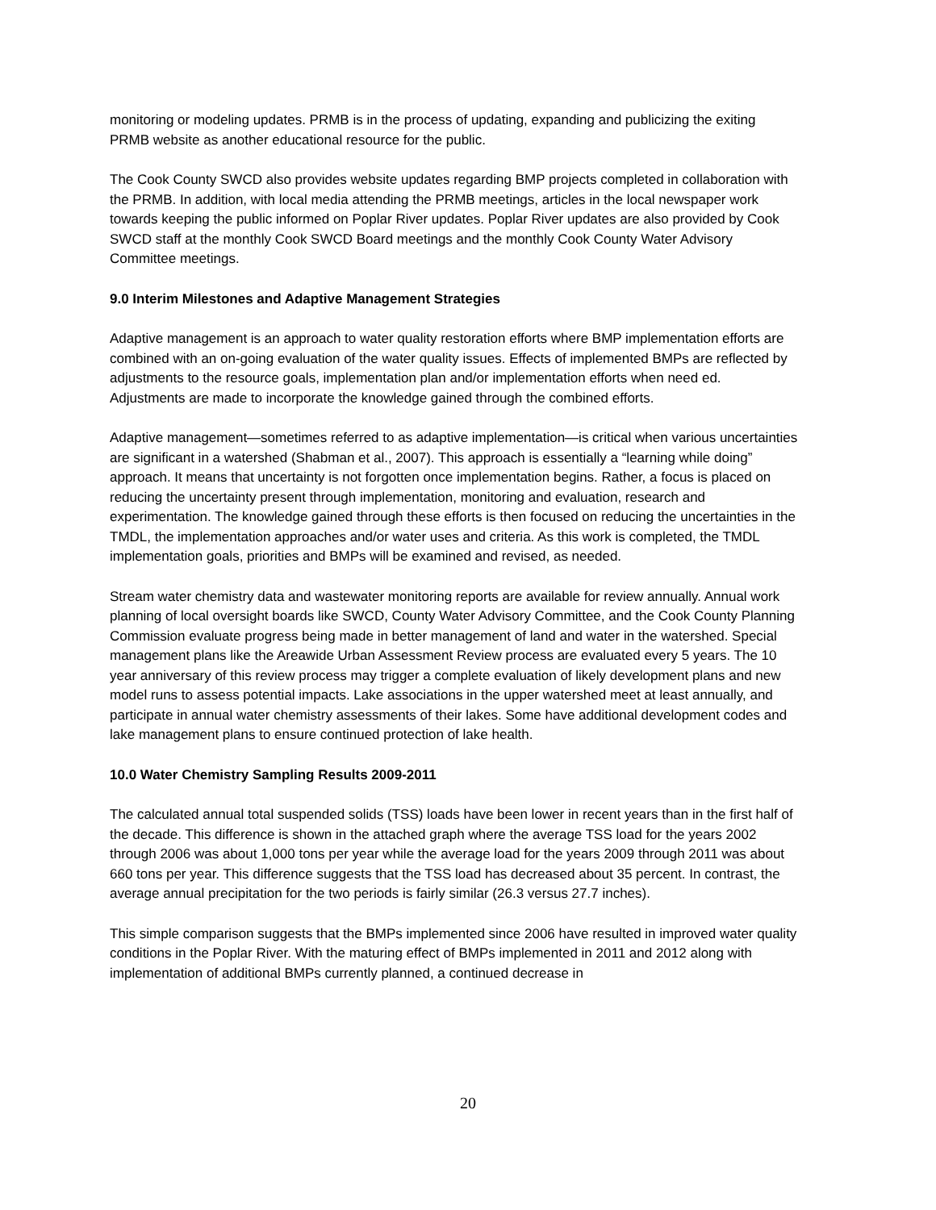monitoring or modeling updates. PRMB is in the process of updating, expanding and publicizing the exiting PRMB website as another educational resource for the public.
The Cook County SWCD also provides website updates regarding BMP projects completed in collaboration with the PRMB. In addition, with local media attending the PRMB meetings, articles in the local newspaper work towards keeping the public informed on Poplar River updates. Poplar River updates are also provided by Cook SWCD staff at the monthly Cook SWCD Board meetings and the monthly Cook County Water Advisory Committee meetings.
9.0 Interim Milestones and Adaptive Management Strategies
Adaptive management is an approach to water quality restoration efforts where BMP implementation efforts are combined with an on-going evaluation of the water quality issues. Effects of implemented BMPs are reflected by adjustments to the resource goals, implementation plan and/or implementation efforts when need ed. Adjustments are made to incorporate the knowledge gained through the combined efforts.
Adaptive management—sometimes referred to as adaptive implementation—is critical when various uncertainties are significant in a watershed (Shabman et al., 2007). This approach is essentially a “learning while doing” approach. It means that uncertainty is not forgotten once implementation begins. Rather, a focus is placed on reducing the uncertainty present through implementation, monitoring and evaluation, research and experimentation. The knowledge gained through these efforts is then focused on reducing the uncertainties in the TMDL, the implementation approaches and/or water uses and criteria. As this work is completed, the TMDL implementation goals, priorities and BMPs will be examined and revised, as needed.
Stream water chemistry data and wastewater monitoring reports are available for review annually. Annual work planning of local oversight boards like SWCD, County Water Advisory Committee, and the Cook County Planning Commission evaluate progress being made in better management of land and water in the watershed. Special management plans like the Areawide Urban Assessment Review process are evaluated every 5 years. The 10 year anniversary of this review process may trigger a complete evaluation of likely development plans and new model runs to assess potential impacts. Lake associations in the upper watershed meet at least annually, and participate in annual water chemistry assessments of their lakes. Some have additional development codes and lake management plans to ensure continued protection of lake health.
10.0 Water Chemistry Sampling Results 2009-2011
The calculated annual total suspended solids (TSS) loads have been lower in recent years than in the first half of the decade. This difference is shown in the attached graph where the average TSS load for the years 2002 through 2006 was about 1,000 tons per year while the average load for the years 2009 through 2011 was about 660 tons per year. This difference suggests that the TSS load has decreased about 35 percent. In contrast, the average annual precipitation for the two periods is fairly similar (26.3 versus 27.7 inches).
This simple comparison suggests that the BMPs implemented since 2006 have resulted in improved water quality conditions in the Poplar River. With the maturing effect of BMPs implemented in 2011 and 2012 along with implementation of additional BMPs currently planned, a continued decrease in
20